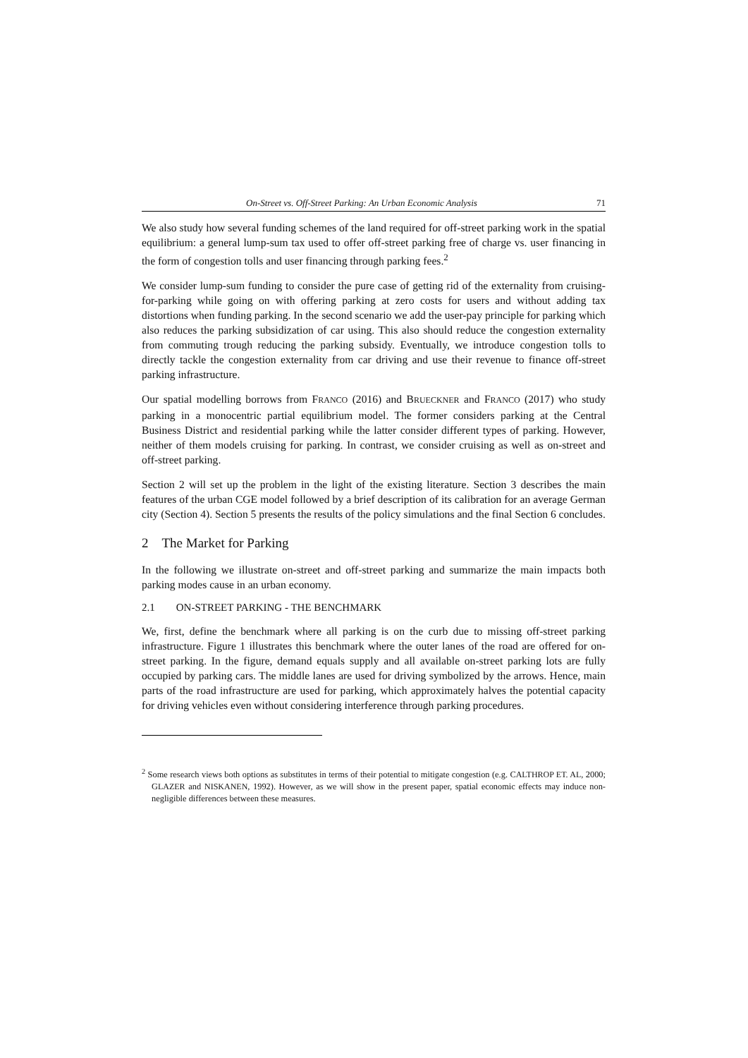On-Street vs. Off-Street Parking: An Urban Economic Analysis 71
We also study how several funding schemes of the land required for off-street parking work in the spatial equilibrium: a general lump-sum tax used to offer off-street parking free of charge vs. user financing in the form of congestion tolls and user financing through parking fees.<sup>2</sup>
We consider lump-sum funding to consider the pure case of getting rid of the externality from cruising-for-parking while going on with offering parking at zero costs for users and without adding tax distortions when funding parking. In the second scenario we add the user-pay principle for parking which also reduces the parking subsidization of car using. This also should reduce the congestion externality from commuting trough reducing the parking subsidy. Eventually, we introduce congestion tolls to directly tackle the congestion externality from car driving and use their revenue to finance off-street parking infrastructure.
Our spatial modelling borrows from FRANCO (2016) and BRUECKNER and FRANCO (2017) who study parking in a monocentric partial equilibrium model. The former considers parking at the Central Business District and residential parking while the latter consider different types of parking. However, neither of them models cruising for parking. In contrast, we consider cruising as well as on-street and off-street parking.
Section 2 will set up the problem in the light of the existing literature. Section 3 describes the main features of the urban CGE model followed by a brief description of its calibration for an average German city (Section 4). Section 5 presents the results of the policy simulations and the final Section 6 concludes.
2 The Market for Parking
In the following we illustrate on-street and off-street parking and summarize the main impacts both parking modes cause in an urban economy.
2.1 ON-STREET PARKING - THE BENCHMARK
We, first, define the benchmark where all parking is on the curb due to missing off-street parking infrastructure. Figure 1 illustrates this benchmark where the outer lanes of the road are offered for on-street parking. In the figure, demand equals supply and all available on-street parking lots are fully occupied by parking cars. The middle lanes are used for driving symbolized by the arrows. Hence, main parts of the road infrastructure are used for parking, which approximately halves the potential capacity for driving vehicles even without considering interference through parking procedures.
<sup>2</sup> Some research views both options as substitutes in terms of their potential to mitigate congestion (e.g. CALTHROP ET. AL, 2000; GLAZER and NISKANEN, 1992). However, as we will show in the present paper, spatial economic effects may induce non-negligible differences between these measures.